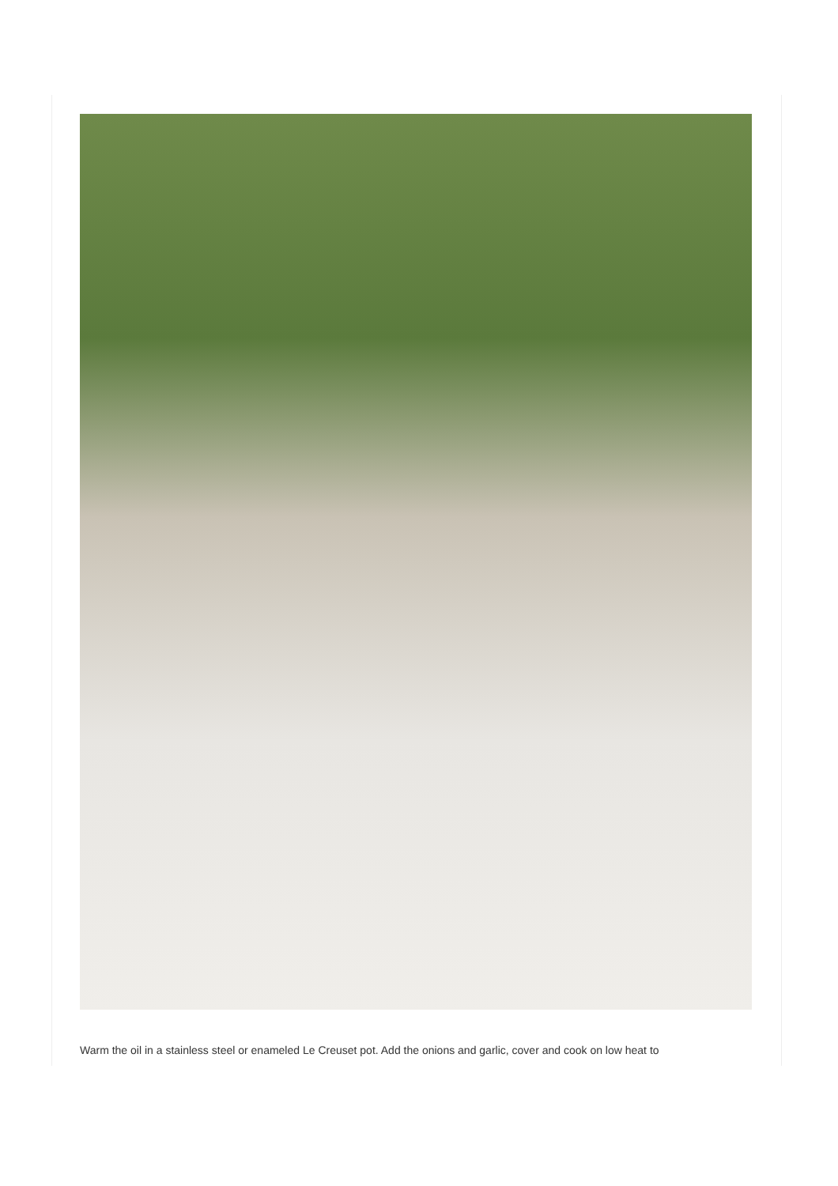Warm the oil in a stainless steel or enameled Le Creuset pot. Add the onions and garlic, cover and cook on low heat to